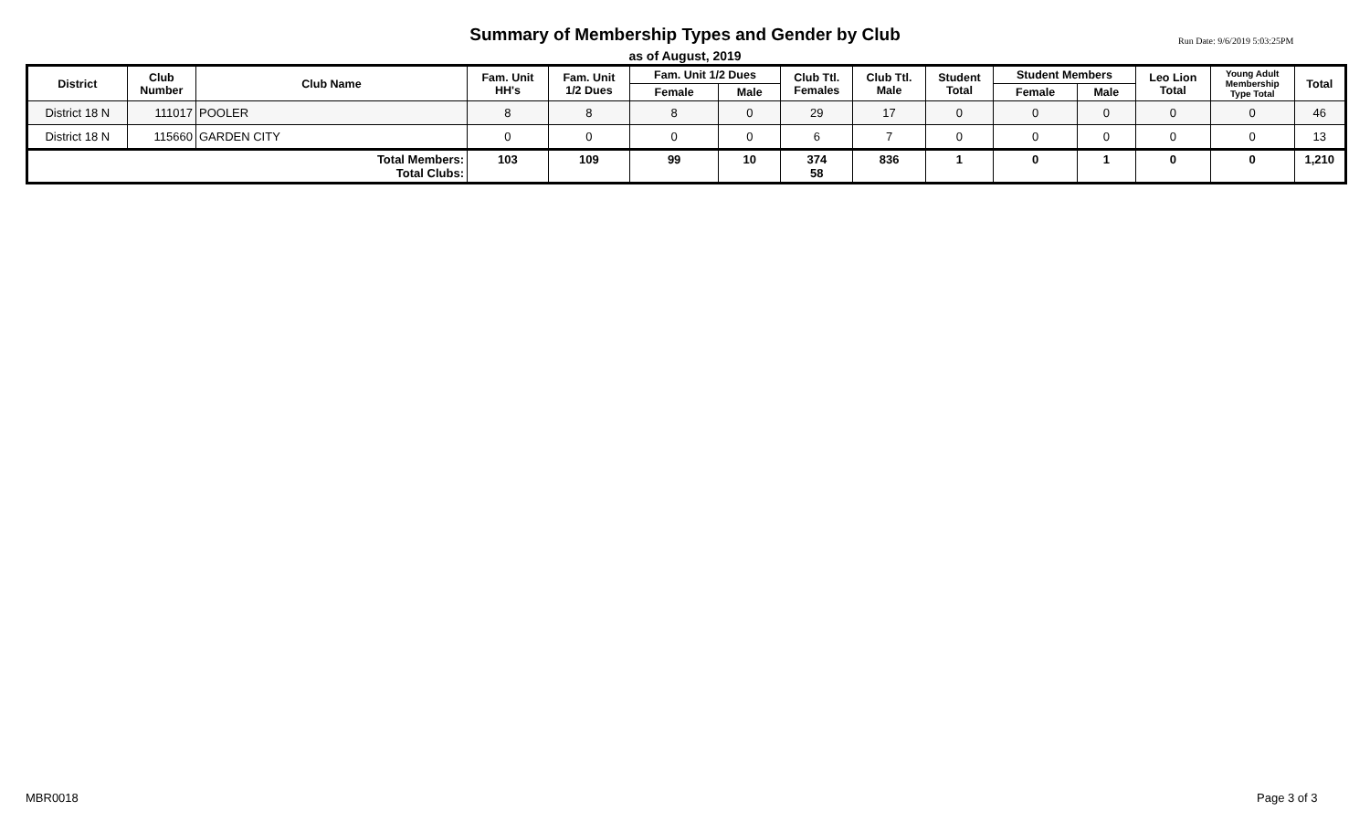Summary of Membership Types and Gender by Club
as of August, 2019
Run Date: 9/6/2019 5:03:25PM
| District | Club Number | Club Name | Fam. Unit HH's | Fam. Unit 1/2 Dues | Fam. Unit 1/2 Dues | | Club Ttl. Females | Club Ttl. Male | Student Total | Student Members | | Leo Lion Total | Young Adult Membership Type Total | Total |
| --- | --- | --- | --- | --- | --- | --- | --- | --- | --- | --- | --- | --- | --- | --- |
| | | | | | Female | Male | | | | Female | Male | | | |
| District 18 N | 111017 | POOLER | 8 | 8 | 8 | 0 | 29 | 17 | 0 | 0 | 0 | 0 | 0 | 46 |
| District 18 N | 115660 | GARDEN CITY | 0 | 0 | 0 | 0 | 6 | 7 | 0 | 0 | 0 | 0 | 0 | 13 |
| Total Members: Total Clubs: | | | 103 | 109 | 99 | 10 | 374 58 | 836 | 1 | 0 | 1 | 0 | 0 | 1,210 |
MBR0018 Page 3 of 3